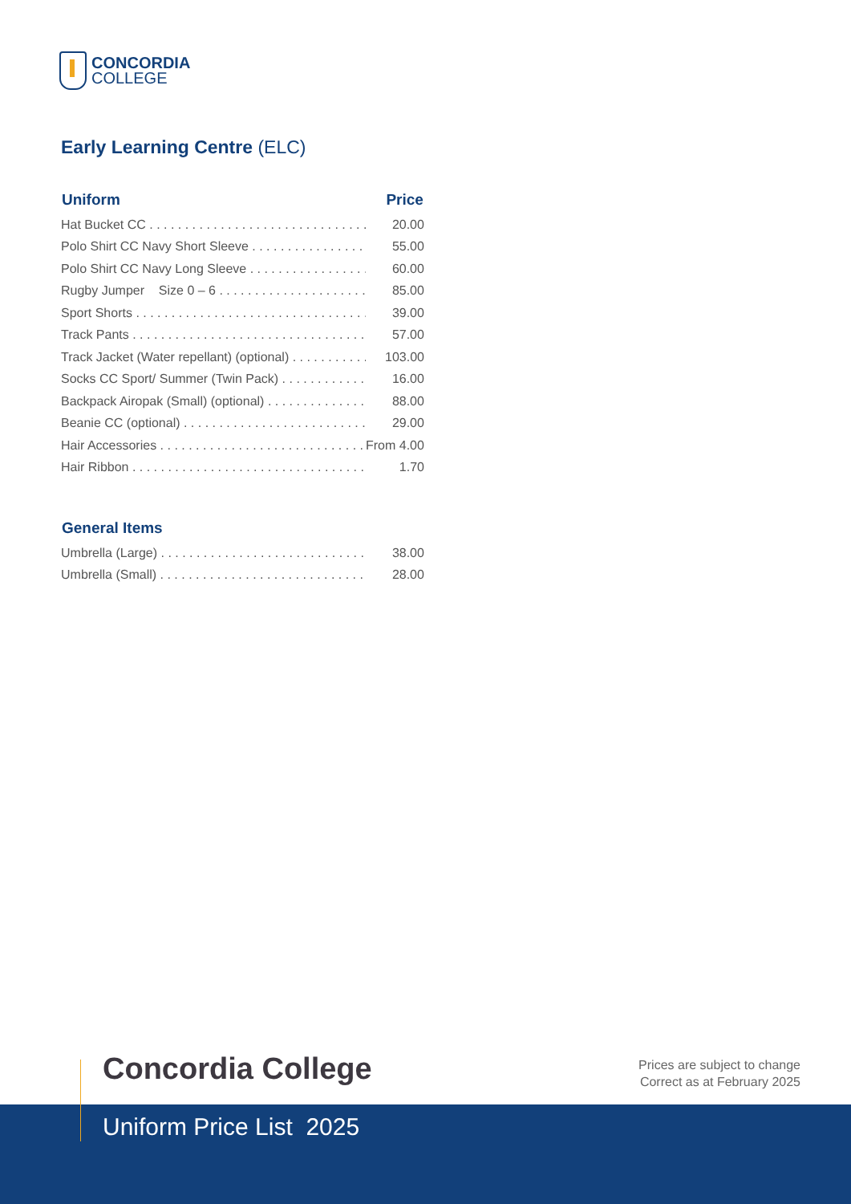CONCORDIA
COLLEGE
Early Learning Centre (ELC)
| Uniform | Price |
| --- | --- |
| Hat Bucket CC | 20.00 |
| Polo Shirt CC Navy Short Sleeve | 55.00 |
| Polo Shirt CC Navy Long Sleeve | 60.00 |
| Rugby Jumper Size 0 – 6 | 85.00 |
| Sport Shorts | 39.00 |
| Track Pants | 57.00 |
| Track Jacket (Water repellant) (optional) | 103.00 |
| Socks CC Sport/ Summer (Twin Pack) | 16.00 |
| Backpack Airopak (Small) (optional) | 88.00 |
| Beanie CC (optional) | 29.00 |
| Hair Accessories | From 4.00 |
| Hair Ribbon | 1.70 |
| General Items | |
| Umbrella (Large) | 38.00 |
| Umbrella (Small) | 28.00 |
Concordia College
Uniform Price List 2025
Prices are subject to change
Correct as at February 2025